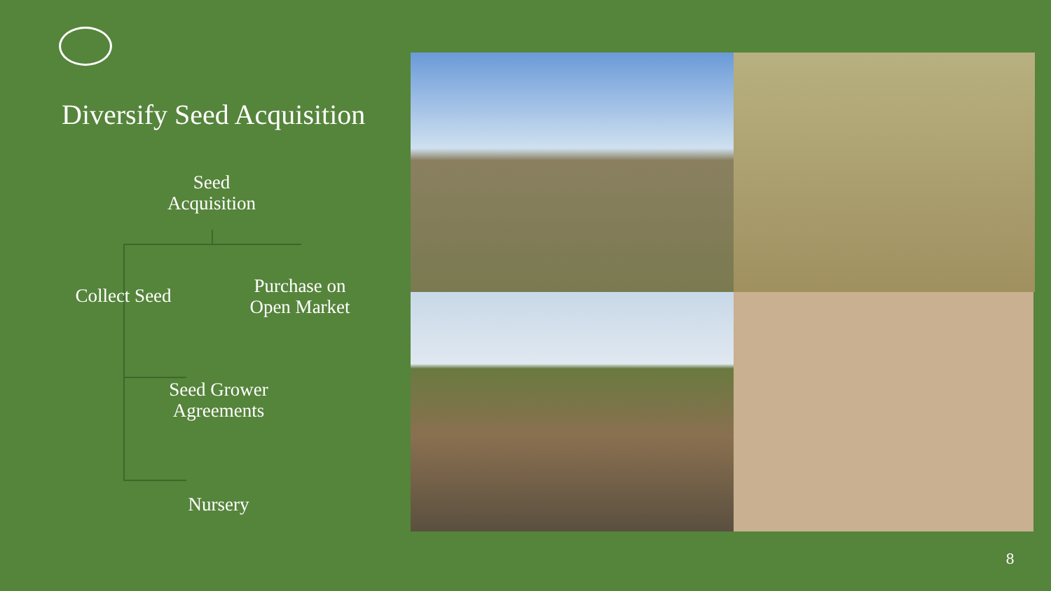Diversify Seed Acquisition
Seed
Acquisition
Collect Seed
Purchase on
Open Market
Seed Grower
Agreements
Nursery
8